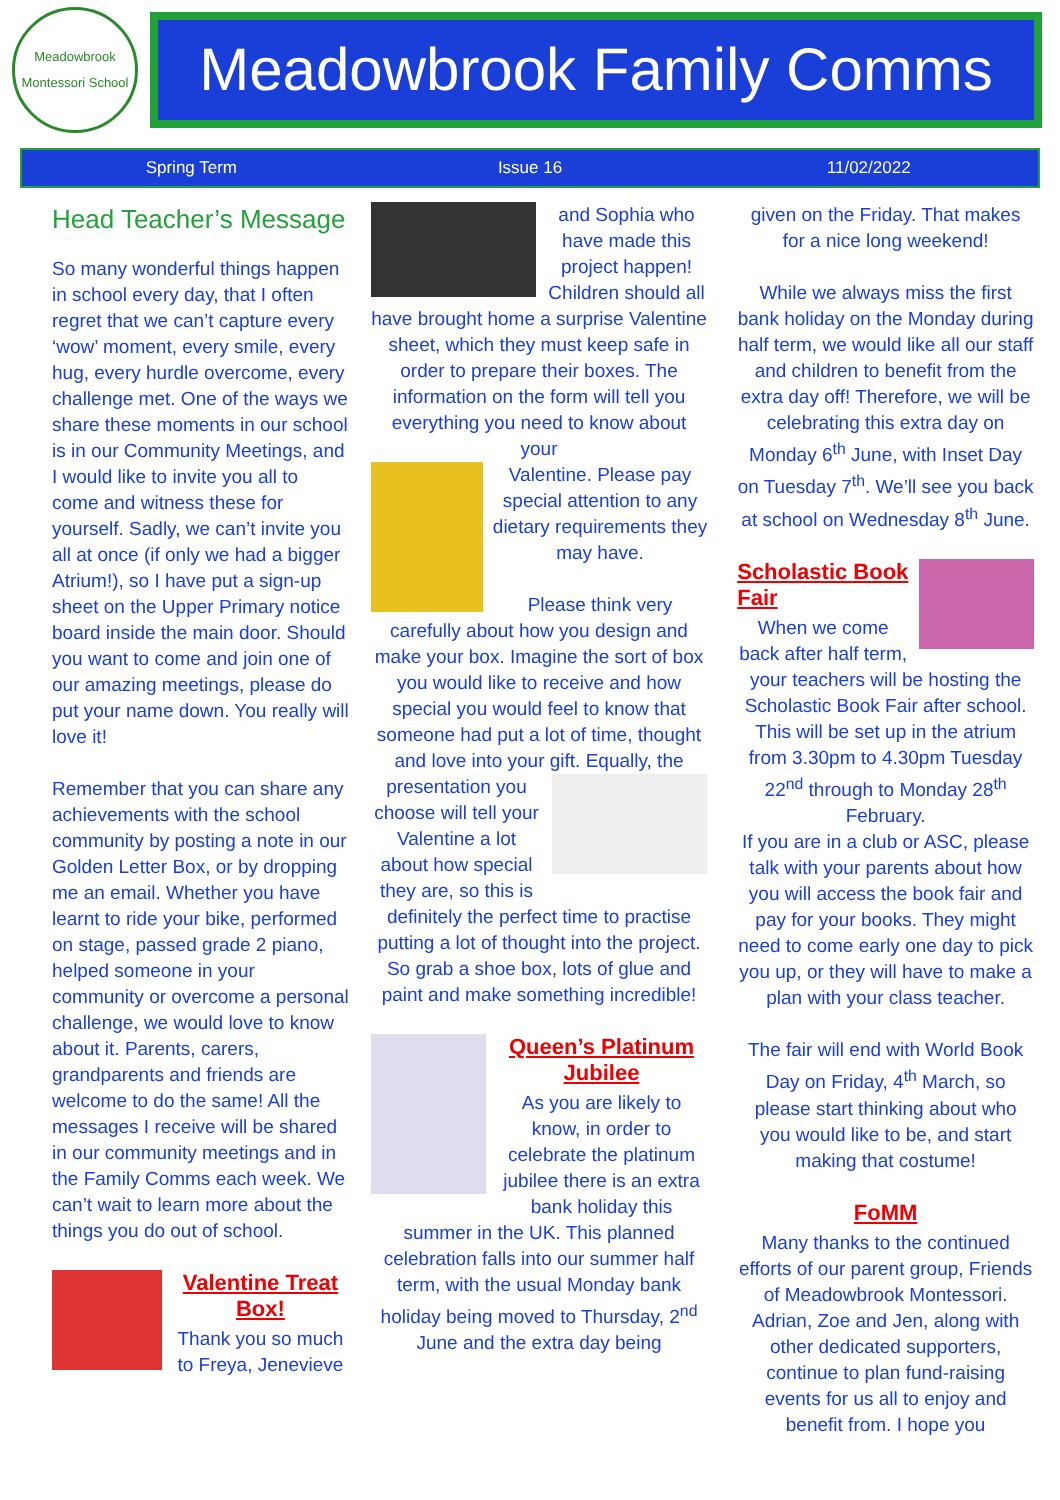Meadowbrook Montessori School
Meadowbrook Family Comms
Spring Term Issue 16 11/02/2022
Head Teacher’s Message
So many wonderful things happen in school every day, that I often regret that we can’t capture every ‘wow’ moment, every smile, every hug, every hurdle overcome, every challenge met. One of the ways we share these moments in our school is in our Community Meetings, and I would like to invite you all to come and witness these for yourself. Sadly, we can’t invite you all at once (if only we had a bigger Atrium!), so I have put a sign-up sheet on the Upper Primary notice board inside the main door. Should you want to come and join one of our amazing meetings, please do put your name down. You really will love it!
Remember that you can share any achievements with the school community by posting a note in our Golden Letter Box, or by dropping me an email. Whether you have learnt to ride your bike, performed on stage, passed grade 2 piano, helped someone in your community or overcome a personal challenge, we would love to know about it. Parents, carers, grandparents and friends are welcome to do the same! All the messages I receive will be shared in our community meetings and in the Family Comms each week. We can’t wait to learn more about the things you do out of school.
Valentine Treat Box!
Thank you so much to Freya, Jenevieve
and Sophia who have made this project happen! Children should all have brought home a surprise Valentine sheet, which they must keep safe in order to prepare their boxes. The information on the form will tell you everything you need to know about your
Valentine. Please pay special attention to any dietary requirements they may have.
Please think very carefully about how you design and make your box. Imagine the sort of box you would like to receive and how special you would feel to know that someone had put a lot of time, thought and love into your gift. Equally, the presentation you choose will tell your Valentine a lot about how special they are, so this is definitely the perfect time to practise putting a lot of thought into the project. So grab a shoe box, lots of glue and paint and make something incredible!
Queen’s Platinum Jubilee
As you are likely to know, in order to celebrate the platinum jubilee there is an extra bank holiday this summer in the UK. This planned celebration falls into our summer half term, with the usual Monday bank holiday being moved to Thursday, 2<sup>nd</sup> June and the extra day being
given on the Friday. That makes for a nice long weekend!
While we always miss the first bank holiday on the Monday during half term, we would like all our staff and children to benefit from the extra day off! Therefore, we will be celebrating this extra day on Monday 6<sup>th</sup> June, with Inset Day on Tuesday 7<sup>th</sup>. We’ll see you back at school on Wednesday 8<sup>th</sup> June.
Scholastic Book Fair
When we come back after half term, your teachers will be hosting the Scholastic Book Fair after school. This will be set up in the atrium from 3.30pm to 4.30pm Tuesday 22<sup>nd</sup> through to Monday 28<sup>th</sup> February.
If you are in a club or ASC, please talk with your parents about how you will access the book fair and pay for your books. They might need to come early one day to pick you up, or they will have to make a plan with your class teacher.
The fair will end with World Book Day on Friday, 4<sup>th</sup> March, so please start thinking about who you would like to be, and start making that costume!
FoMM
Many thanks to the continued efforts of our parent group, Friends of Meadowbrook Montessori. Adrian, Zoe and Jen, along with other dedicated supporters, continue to plan fund-raising events for us all to enjoy and benefit from. I hope you